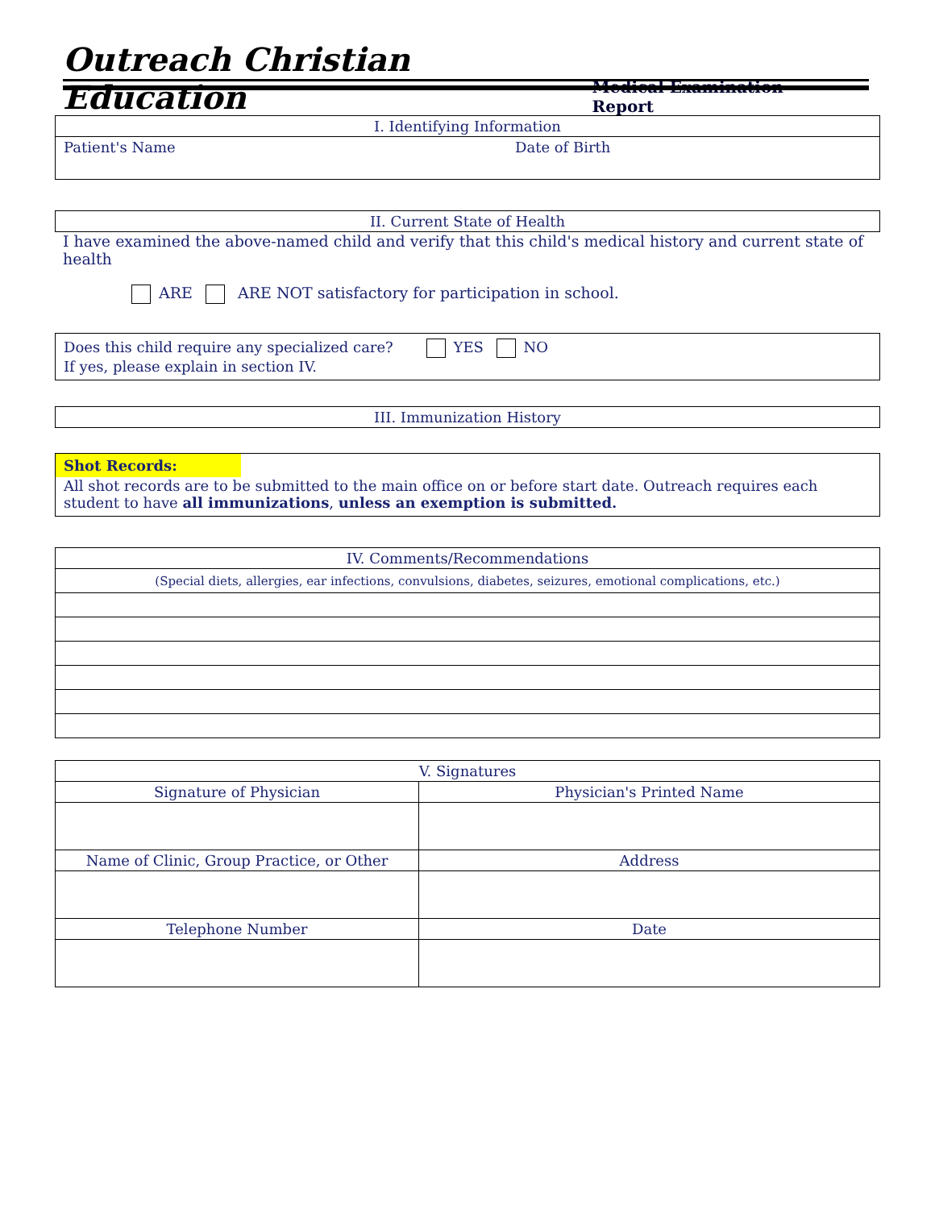Outreach Christian Education Medical Examination Report
| I. Identifying Information | |
| --- | --- |
| Patient's Name | Date of Birth |
| II. Current State of Health |
| --- |
I have examined the above-named child and verify that this child's medical history and current state of health
ARE ARE NOT satisfactory for participation in school.
Does this child require any specialized care? YES NO
If yes, please explain in section IV.
| III. Immunization History |
| --- |
Shot Records:
All shot records are to be submitted to the main office on or before start date. Outreach requires each student to have all immunizations, unless an exemption is submitted.
| IV. Comments/Recommendations |
| --- |
| (Special diets, allergies, ear infections, convulsions, diabetes, seizures, emotional complications, etc.) |
| V. Signatures | |
| --- | --- |
| Signature of Physician | Physician's Printed Name |
| Name of Clinic, Group Practice, or Other | Address |
| Telephone Number | Date |